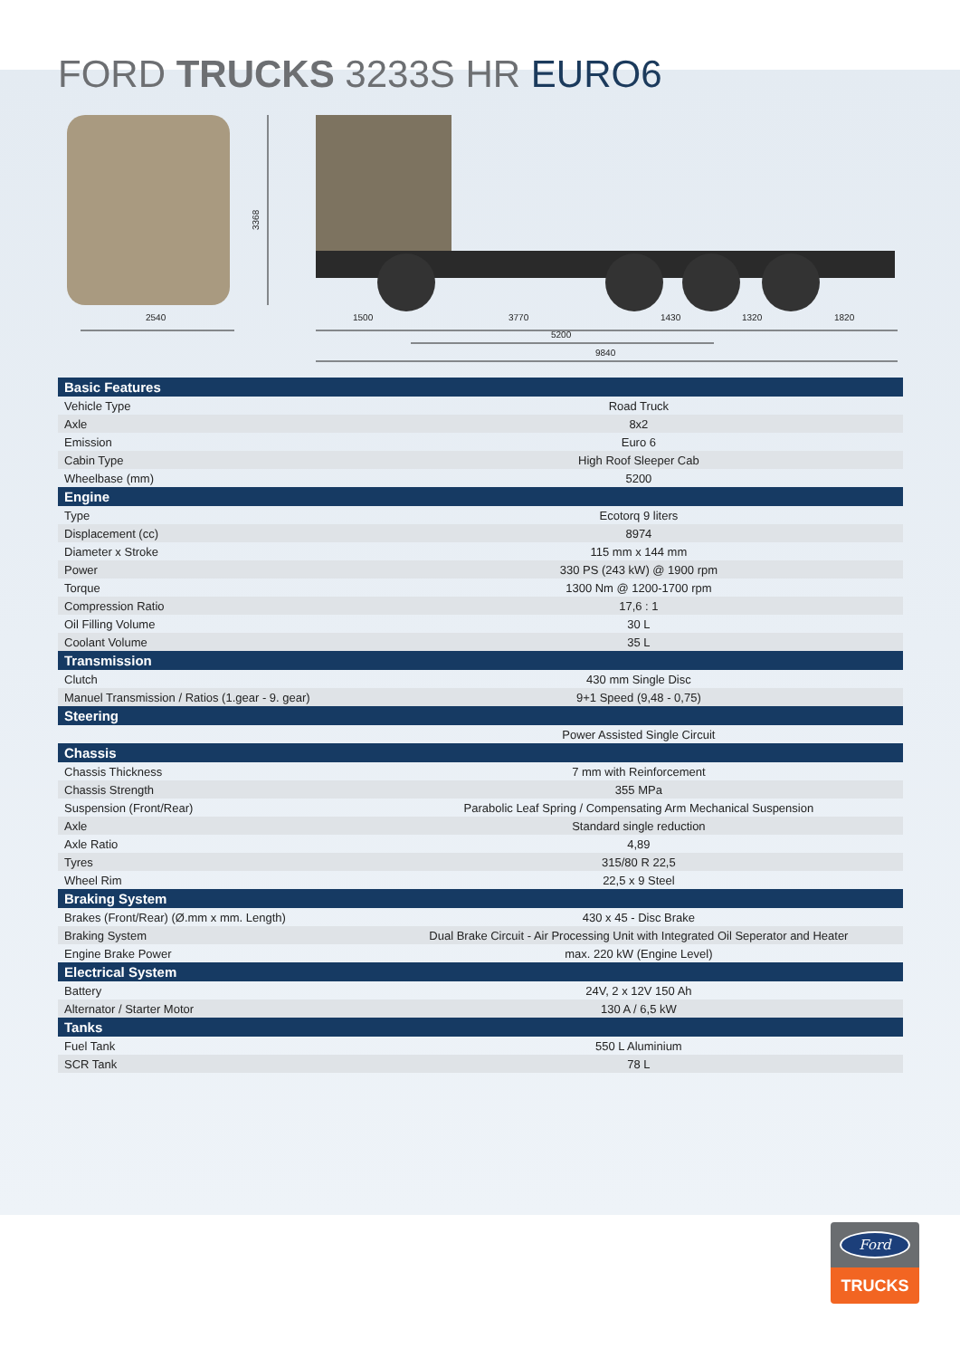FORD TRUCKS 3233S HR EURO6
2540
3368
1500
3770
1430
1320
1820
5200
9840
| Basic Features | |
| --- | --- |
| Vehicle Type | Road Truck |
| Axle | 8x2 |
| Emission | Euro 6 |
| Cabin Type | High Roof Sleeper Cab |
| Wheelbase (mm) | 5200 |
| Engine | |
| Type | Ecotorq 9 liters |
| Displacement (cc) | 8974 |
| Diameter x Stroke | 115 mm x 144 mm |
| Power | 330 PS (243 kW) @ 1900 rpm |
| Torque | 1300 Nm @ 1200-1700 rpm |
| Compression Ratio | 17,6 : 1 |
| Oil Filling Volume | 30 L |
| Coolant Volume | 35 L |
| Transmission | |
| Clutch | 430 mm Single Disc |
| Manuel Transmission / Ratios (1.gear - 9. gear) | 9+1 Speed (9,48 - 0,75) |
| Steering | |
| | Power Assisted Single Circuit |
| Chassis | |
| Chassis Thickness | 7 mm with Reinforcement |
| Chassis Strength | 355 MPa |
| Suspension (Front/Rear) | Parabolic Leaf Spring / Compensating Arm Mechanical Suspension |
| Axle | Standard single reduction |
| Axle Ratio | 4,89 |
| Tyres | 315/80 R 22,5 |
| Wheel Rim | 22,5 x 9 Steel |
| Braking System | |
| Brakes (Front/Rear) (Ø.mm x mm. Length) | 430 x 45 - Disc Brake |
| Braking System | Dual Brake Circuit - Air Processing Unit with Integrated Oil Seperator and Heater |
| Engine Brake Power | max. 220 kW (Engine Level) |
| Electrical System | |
| Battery | 24V, 2 x 12V 150 Ah |
| Alternator / Starter Motor | 130 A / 6,5 kW |
| Tanks | |
| Fuel Tank | 550 L Aluminium |
| SCR Tank | 78 L |
Ford
TRUCKS